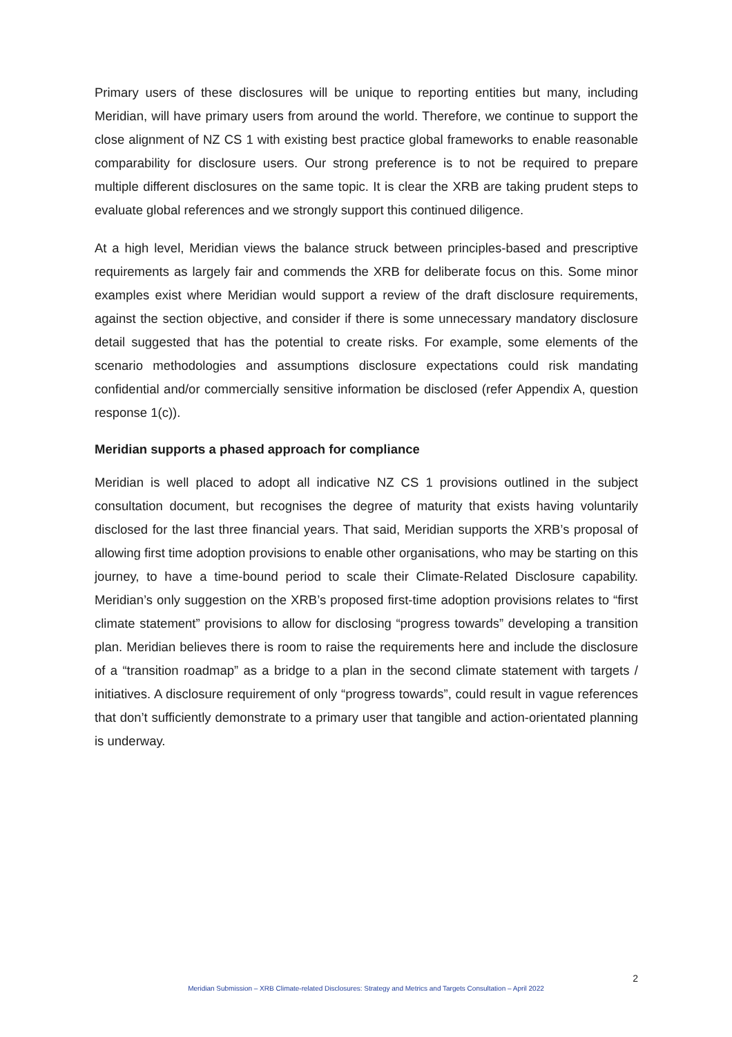Primary users of these disclosures will be unique to reporting entities but many, including Meridian, will have primary users from around the world. Therefore, we continue to support the close alignment of NZ CS 1 with existing best practice global frameworks to enable reasonable comparability for disclosure users. Our strong preference is to not be required to prepare multiple different disclosures on the same topic. It is clear the XRB are taking prudent steps to evaluate global references and we strongly support this continued diligence.
At a high level, Meridian views the balance struck between principles-based and prescriptive requirements as largely fair and commends the XRB for deliberate focus on this. Some minor examples exist where Meridian would support a review of the draft disclosure requirements, against the section objective, and consider if there is some unnecessary mandatory disclosure detail suggested that has the potential to create risks. For example, some elements of the scenario methodologies and assumptions disclosure expectations could risk mandating confidential and/or commercially sensitive information be disclosed (refer Appendix A, question response 1(c)).
Meridian supports a phased approach for compliance
Meridian is well placed to adopt all indicative NZ CS 1 provisions outlined in the subject consultation document, but recognises the degree of maturity that exists having voluntarily disclosed for the last three financial years. That said, Meridian supports the XRB’s proposal of allowing first time adoption provisions to enable other organisations, who may be starting on this journey, to have a time-bound period to scale their Climate-Related Disclosure capability. Meridian’s only suggestion on the XRB’s proposed first-time adoption provisions relates to “first climate statement” provisions to allow for disclosing “progress towards” developing a transition plan. Meridian believes there is room to raise the requirements here and include the disclosure of a “transition roadmap” as a bridge to a plan in the second climate statement with targets / initiatives. A disclosure requirement of only “progress towards”, could result in vague references that don’t sufficiently demonstrate to a primary user that tangible and action-orientated planning is underway.
2
Meridian Submission – XRB Climate-related Disclosures: Strategy and Metrics and Targets Consultation – April 2022